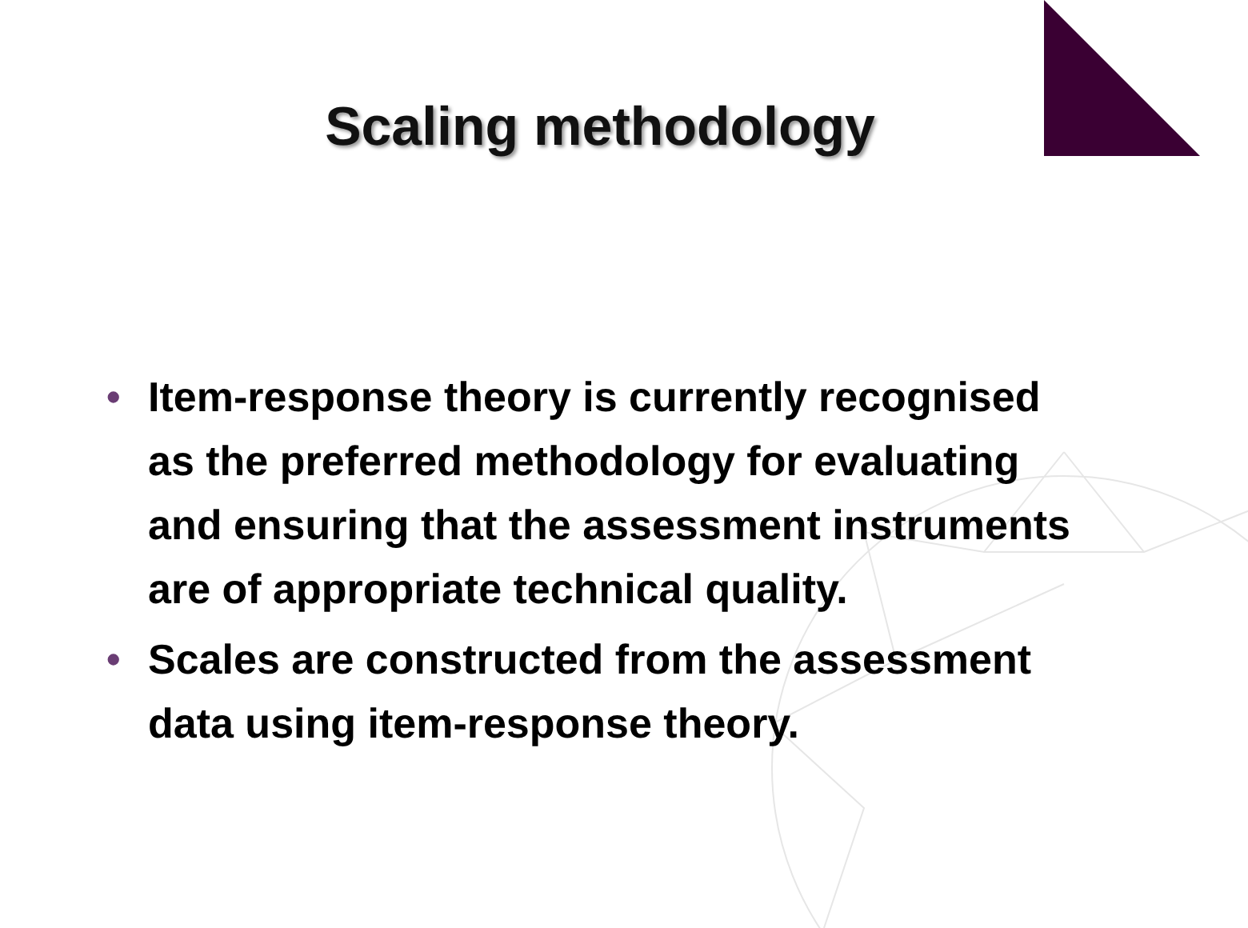Scaling methodology
• Item-response theory is currently recognised as the preferred methodology for evaluating and ensuring that the assessment instruments are of appropriate technical quality.
• Scales are constructed from the assessment data using item-response theory.